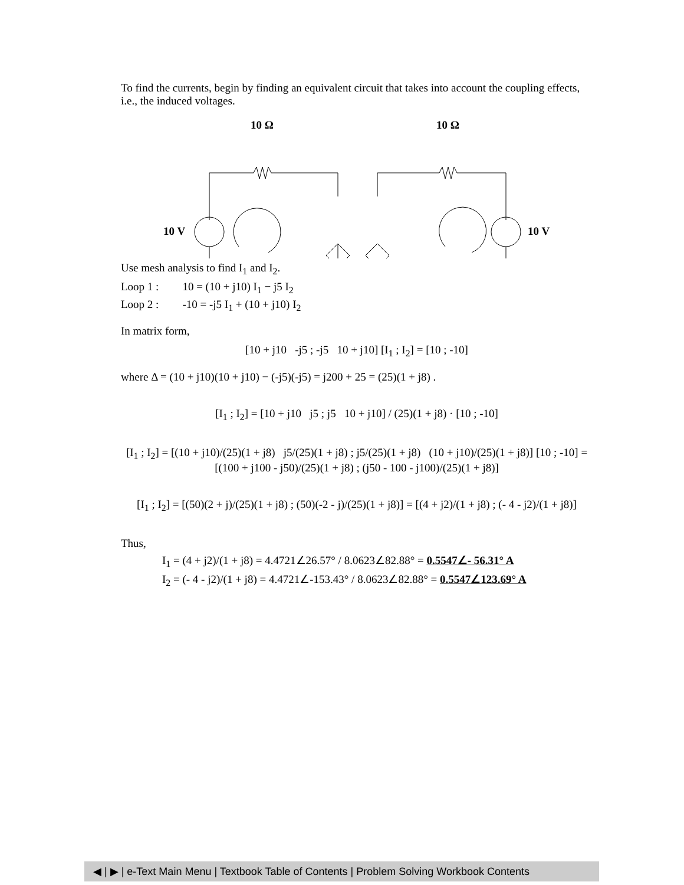To find the currents, begin by finding an equivalent circuit that takes into account the coupling effects, i.e., the induced voltages.
10 Ω
10 Ω
10 V
10 V
Use mesh analysis to find I<sub>1</sub> and I<sub>2</sub>.
Loop 1 : 10 = (10 + j10) I<sub>1</sub> − j5 I<sub>2</sub>
Loop 2 : -10 = -j5 I<sub>1</sub> + (10 + j10) I<sub>2</sub>
In matrix form,
[10 + j10 -j5 ; -j5 10 + j10] [I<sub>1</sub> ; I<sub>2</sub>] = [10 ; -10]
where Δ = (10 + j10)(10 + j10) − (-j5)(-j5) = j200 + 25 = (25)(1 + j8) .
[I<sub>1</sub> ; I<sub>2</sub>] = [10 + j10 j5 ; j5 10 + j10] / (25)(1 + j8) · [10 ; -10]
[I<sub>1</sub> ; I<sub>2</sub>] = [(10 + j10)/(25)(1 + j8) j5/(25)(1 + j8) ; j5/(25)(1 + j8) (10 + j10)/(25)(1 + j8)] [10 ; -10] = [(100 + j100 - j50)/(25)(1 + j8) ; (j50 - 100 - j100)/(25)(1 + j8)]
[I<sub>1</sub> ; I<sub>2</sub>] = [(50)(2 + j)/(25)(1 + j8) ; (50)(-2 - j)/(25)(1 + j8)] = [(4 + j2)/(1 + j8) ; (- 4 - j2)/(1 + j8)]
Thus,
I<sub>1</sub> = (4 + j2)/(1 + j8) = 4.4721∠26.57° / 8.0623∠82.88° = 0.5547∠- 56.31° A
I<sub>2</sub> = (- 4 - j2)/(1 + j8) = 4.4721∠-153.43° / 8.0623∠82.88° = 0.5547∠123.69° A
◀ | ▶ | e-Text Main Menu | Textbook Table of Contents | Problem Solving Workbook Contents